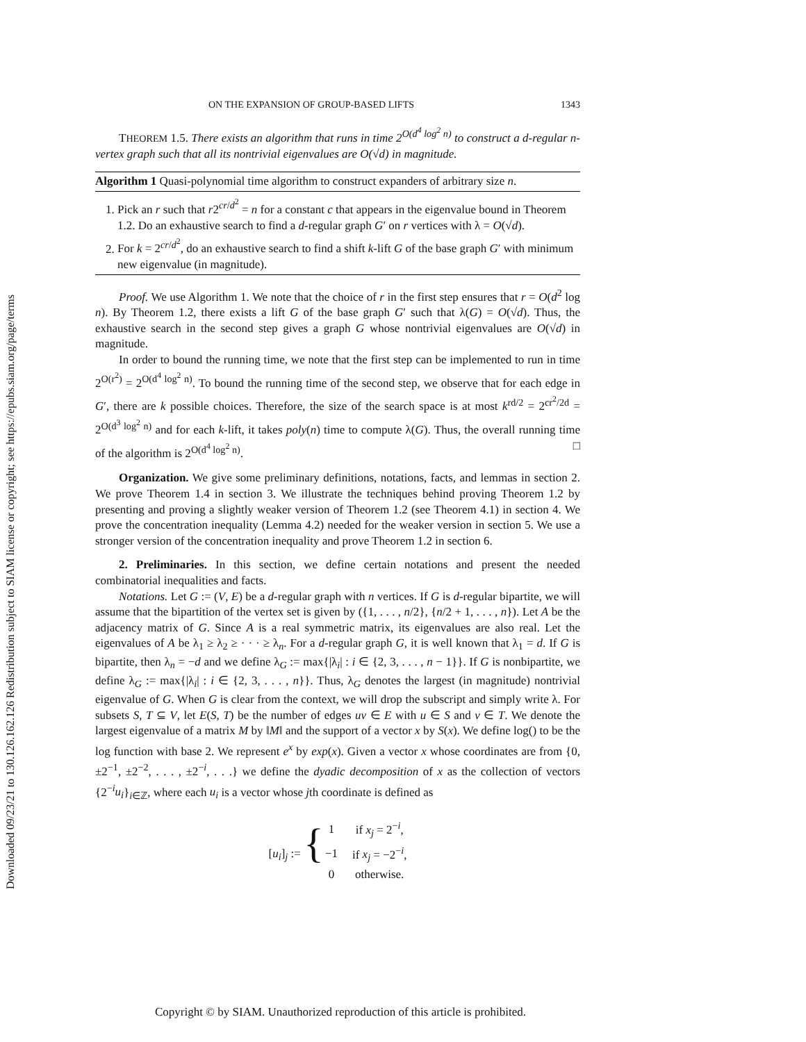Downloaded 09/23/21 to 130.126.162.126 Redistribution subject to SIAM license or copyright; see https://epubs.siam.org/page/terms
ON THE EXPANSION OF GROUP-BASED LIFTS 1343
THEOREM 1.5. There exists an algorithm that runs in time 2<sup>O(d<sup>4</sup> log<sup>2</sup> n)</sup> to construct a d-regular n-vertex graph such that all its nontrivial eigenvalues are O(√d) in magnitude.
Algorithm 1 Quasi-polynomial time algorithm to construct expanders of arbitrary size n.
1. Pick an r such that r2<sup>cr/d<sup>2</sup></sup> = n for a constant c that appears in the eigenvalue bound in Theorem 1.2. Do an exhaustive search to find a d-regular graph G′ on r vertices with λ = O(√d).
2. For k = 2<sup>cr/d<sup>2</sup></sup>, do an exhaustive search to find a shift k-lift G of the base graph G′ with minimum new eigenvalue (in magnitude).
Proof. We use Algorithm 1. We note that the choice of r in the first step ensures that r = O(d<sup>2</sup> log n). By Theorem 1.2, there exists a lift G of the base graph G′ such that λ(G) = O(√d). Thus, the exhaustive search in the second step gives a graph G whose nontrivial eigenvalues are O(√d) in magnitude.
In order to bound the running time, we note that the first step can be implemented to run in time 2<sup>O(r<sup>2</sup>)</sup> = 2<sup>O(d<sup>4</sup> log<sup>2</sup> n)</sup>. To bound the running time of the second step, we observe that for each edge in G′, there are k possible choices. Therefore, the size of the search space is at most k<sup>rd/2</sup> = 2<sup>cr<sup>2</sup>/2d</sup> = 2<sup>O(d<sup>3</sup> log<sup>2</sup> n)</sup> and for each k-lift, it takes poly(n) time to compute λ(G). Thus, the overall running time of the algorithm is 2<sup>O(d<sup>4</sup> log<sup>2</sup> n)</sup>. □
Organization. We give some preliminary definitions, notations, facts, and lemmas in section 2. We prove Theorem 1.4 in section 3. We illustrate the techniques behind proving Theorem 1.2 by presenting and proving a slightly weaker version of Theorem 1.2 (see Theorem 4.1) in section 4. We prove the concentration inequality (Lemma 4.2) needed for the weaker version in section 5. We use a stronger version of the concentration inequality and prove Theorem 1.2 in section 6.
2. Preliminaries. In this section, we define certain notations and present the needed combinatorial inequalities and facts.
Notations. Let G := (V, E) be a d-regular graph with n vertices. If G is d-regular bipartite, we will assume that the bipartition of the vertex set is given by ({1, . . . , n/2}, {n/2 + 1, . . . , n}). Let A be the adjacency matrix of G. Since A is a real symmetric matrix, its eigenvalues are also real. Let the eigenvalues of A be λ<sub>1</sub> ≥ λ<sub>2</sub> ≥ · · · ≥ λ<sub>n</sub>. For a d-regular graph G, it is well known that λ<sub>1</sub> = d. If G is bipartite, then λ<sub>n</sub> = −d and we define λ<sub>G</sub> := max{|λ<sub>i</sub>| : i ∈ {2, 3, . . . , n − 1}}. If G is nonbipartite, we define λ<sub>G</sub> := max{|λ<sub>i</sub>| : i ∈ {2, 3, . . . , n}}. Thus, λ<sub>G</sub> denotes the largest (in magnitude) nontrivial eigenvalue of G. When G is clear from the context, we will drop the subscript and simply write λ. For subsets S, T ⊆ V, let E(S, T) be the number of edges uv ∈ E with u ∈ S and v ∈ T. We denote the largest eigenvalue of a matrix M by ‖M‖ and the support of a vector x by S(x). We define log() to be the log function with base 2. We represent e<sup>x</sup> by exp(x). Given a vector x whose coordinates are from {0, ±2<sup>−1</sup>, ±2<sup>−2</sup>, . . . , ±2<sup>−i</sup>, . . .} we define the dyadic decomposition of x as the collection of vectors {2<sup>−i</sup>u<sub>i</sub>}<sub>i∈ℤ</sub>, where each u<sub>i</sub> is a vector whose jth coordinate is defined as
| [ u<sub>i</sub> ]<sub>j</sub> := { | 1 | if x<sub>j</sub> = 2<sup>−i</sup>, |
| | −1 | if x<sub>j</sub> = −2<sup>−i</sup>, |
| | 0 | otherwise. |
Copyright © by SIAM. Unauthorized reproduction of this article is prohibited.